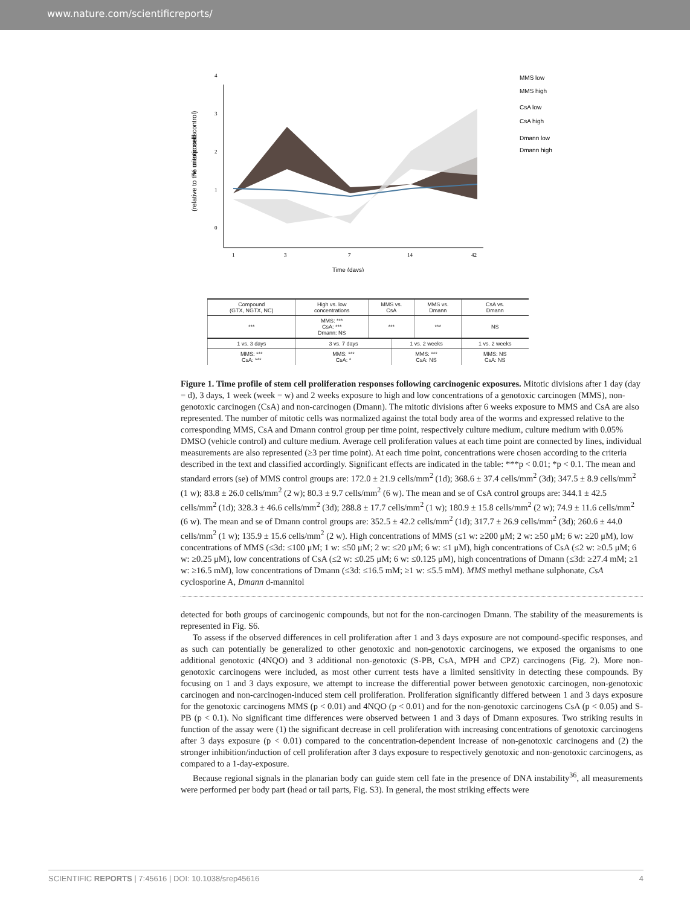www.nature.com/scientificreports/
% mitotic cells
(relative to the unexposed control)
0
1
2
3
4
1
3
7
14
42
Time (days)
MMS low
MMS high
CsA low
CsA high
Dmann low
Dmann high
| Compound (GTX, NGTX, NC) | High vs. low concentrations | MMS vs. CsA | | MMS vs. Dmann | CsA vs. Dmann |
| --- | --- | --- | --- | --- | --- |
| *** | MMS: *** CsA: *** Dmann: NS | *** | | *** | NS |
| 1 vs. 3 days | 3 vs. 7 days | | 1 vs. 2 weeks | | 1 vs. 2 weeks |
| MMS: *** CsA: *** | MMS: *** CsA: * | | MMS: *** CsA: NS | | MMS: NS CsA: NS |
Figure 1. Time profile of stem cell proliferation responses following carcinogenic exposures. Mitotic divisions after 1 day (day = d), 3 days, 1 week (week = w) and 2 weeks exposure to high and low concentrations of a genotoxic carcinogen (MMS), non-genotoxic carcinogen (CsA) and non-carcinogen (Dmann). The mitotic divisions after 6 weeks exposure to MMS and CsA are also represented. The number of mitotic cells was normalized against the total body area of the worms and expressed relative to the corresponding MMS, CsA and Dmann control group per time point, respectively culture medium, culture medium with 0.05% DMSO (vehicle control) and culture medium. Average cell proliferation values at each time point are connected by lines, individual measurements are also represented (≥3 per time point). At each time point, concentrations were chosen according to the criteria described in the text and classified accordingly. Significant effects are indicated in the table: ***p < 0.01; *p < 0.1. The mean and standard errors (se) of MMS control groups are: 172.0 ± 21.9 cells/mm<sup>2</sup> (1d); 368.6 ± 37.4 cells/mm<sup>2</sup> (3d); 347.5 ± 8.9 cells/mm<sup>2</sup> (1 w); 83.8 ± 26.0 cells/mm<sup>2</sup> (2 w); 80.3 ± 9.7 cells/mm<sup>2</sup> (6 w). The mean and se of CsA control groups are: 344.1 ± 42.5 cells/mm<sup>2</sup> (1d); 328.3 ± 46.6 cells/mm<sup>2</sup> (3d); 288.8 ± 17.7 cells/mm<sup>2</sup> (1 w); 180.9 ± 15.8 cells/mm<sup>2</sup> (2 w); 74.9 ± 11.6 cells/mm<sup>2</sup> (6 w). The mean and se of Dmann control groups are: 352.5 ± 42.2 cells/mm<sup>2</sup> (1d); 317.7 ± 26.9 cells/mm<sup>2</sup> (3d); 260.6 ± 44.0 cells/mm<sup>2</sup> (1 w); 135.9 ± 15.6 cells/mm<sup>2</sup> (2 w). High concentrations of MMS (≤1 w: ≥200 μM; 2 w: ≥50 μM; 6 w: ≥20 μM), low concentrations of MMS (≤3d: ≤100 μM; 1 w: ≤50 μM; 2 w: ≤20 μM; 6 w: ≤1 μM), high concentrations of CsA (≤2 w: ≥0.5 μM; 6 w: ≥0.25 μM), low concentrations of CsA (≤2 w: ≤0.25 μM; 6 w: ≤0.125 μM), high concentrations of Dmann (≤3d: ≥27.4 mM; ≥1 w: ≥16.5 mM), low concentrations of Dmann (≤3d: ≤16.5 mM; ≥1 w: ≤5.5 mM). MMS methyl methane sulphonate, CsA cyclosporine A, Dmann d-mannitol
detected for both groups of carcinogenic compounds, but not for the non-carcinogen Dmann. The stability of the measurements is represented in Fig. S6.
To assess if the observed differences in cell proliferation after 1 and 3 days exposure are not compound-specific responses, and as such can potentially be generalized to other genotoxic and non-genotoxic carcinogens, we exposed the organisms to one additional genotoxic (4NQO) and 3 additional non-genotoxic (S-PB, CsA, MPH and CPZ) carcinogens (Fig. 2). More non-genotoxic carcinogens were included, as most other current tests have a limited sensitivity in detecting these compounds. By focusing on 1 and 3 days exposure, we attempt to increase the differential power between genotoxic carcinogen, non-genotoxic carcinogen and non-carcinogen-induced stem cell proliferation. Proliferation significantly differed between 1 and 3 days exposure for the genotoxic carcinogens MMS (p < 0.01) and 4NQO (p < 0.01) and for the non-genotoxic carcinogens CsA (p < 0.05) and S-PB (p < 0.1). No significant time differences were observed between 1 and 3 days of Dmann exposures. Two striking results in function of the assay were (1) the significant decrease in cell proliferation with increasing concentrations of genotoxic carcinogens after 3 days exposure (p < 0.01) compared to the concentration-dependent increase of non-genotoxic carcinogens and (2) the stronger inhibition/induction of cell proliferation after 3 days exposure to respectively genotoxic and non-genotoxic carcinogens, as compared to a 1-day-exposure.
Because regional signals in the planarian body can guide stem cell fate in the presence of DNA instability<sup>36</sup>, all measurements were performed per body part (head or tail parts, Fig. S3). In general, the most striking effects were
SCIENTIFIC REPORTS | 7:45616 | DOI: 10.1038/srep45616 4